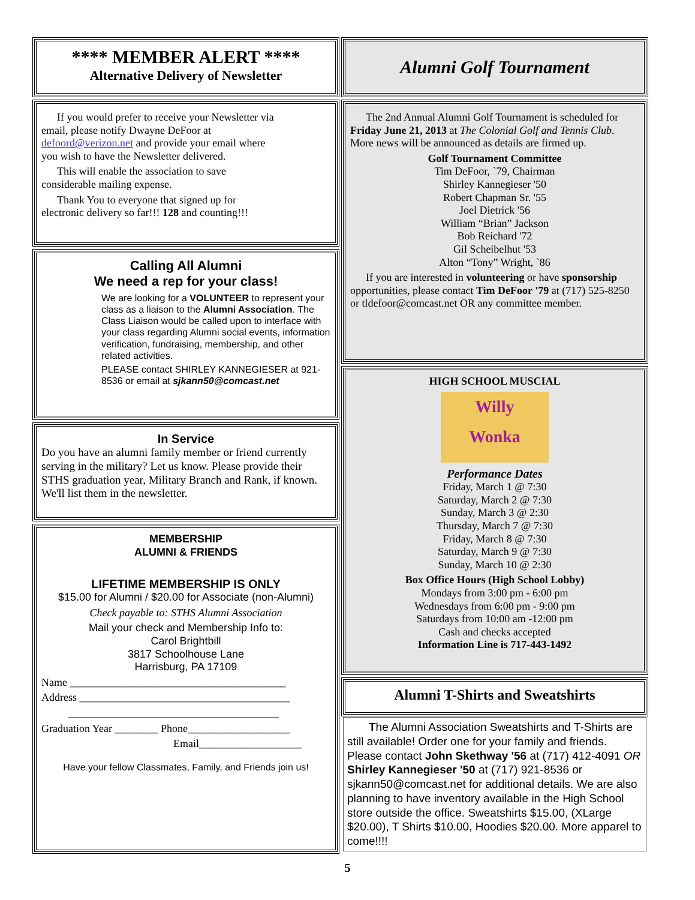**** MEMBER ALERT ****
Alternative Delivery of Newsletter
If you would prefer to receive your Newsletter via email, please notify Dwayne DeFoor at defoord@verizon.net and provide your email where you wish to have the Newsletter delivered.
This will enable the association to save considerable mailing expense.
Thank You to everyone that signed up for electronic delivery so far!!! 128 and counting!!!
Calling All Alumni
We need a rep for your class!
We are looking for a VOLUNTEER to represent your class as a liaison to the Alumni Association. The Class Liaison would be called upon to interface with your class regarding Alumni social events, information verification, fundraising, membership, and other related activities.
PLEASE contact SHIRLEY KANNEGIESER at 921-8536 or email at sjkann50@comcast.net
In Service
Do you have an alumni family member or friend currently serving in the military? Let us know. Please provide their STHS graduation year, Military Branch and Rank, if known. We'll list them in the newsletter.
MEMBERSHIP
ALUMNI & FRIENDS
LIFETIME MEMBERSHIP IS ONLY
$15.00 for Alumni / $20.00 for Associate (non-Alumni)
Check payable to: STHS Alumni Association
Mail your check and Membership Info to:
Carol Brightbill
3817 Schoolhouse Lane
Harrisburg, PA 17109
Name ________________________________________
Address _______________________________________
_______________________________________
Graduation Year ________ Phone___________________
Email___________________
Have your fellow Classmates, Family, and Friends join us!
Alumni Golf Tournament
The 2nd Annual Alumni Golf Tournament is scheduled for Friday June 21, 2013 at The Colonial Golf and Tennis Club. More news will be announced as details are firmed up.
Golf Tournament Committee
Tim DeFoor, `79, Chairman
Shirley Kannegieser '50
Robert Chapman Sr. '55
Joel Dietrick '56
William “Brian” Jackson
Bob Reichard '72
Gil Scheibelhut '53
Alton “Tony” Wright, `86
If you are interested in volunteering or have sponsorship opportunities, please contact Tim DeFoor '79 at (717) 525-8250 or tldefoor@comcast.net OR any committee member.
HIGH SCHOOL MUSCIAL
Willy
Wonka
Performance Dates
Friday, March 1 @ 7:30
Saturday, March 2 @ 7:30
Sunday, March 3 @ 2:30
Thursday, March 7 @ 7:30
Friday, March 8 @ 7:30
Saturday, March 9 @ 7:30
Sunday, March 10 @ 2:30
Box Office Hours (High School Lobby)
Mondays from 3:00 pm - 6:00 pm
Wednesdays from 6:00 pm - 9:00 pm
Saturdays from 10:00 am -12:00 pm
Cash and checks accepted
Information Line is 717-443-1492
Alumni T-Shirts and Sweatshirts
The Alumni Association Sweatshirts and T-Shirts are still available! Order one for your family and friends. Please contact John Skethway '56 at (717) 412-4091 OR Shirley Kannegieser '50 at (717) 921-8536 or sjkann50@comcast.net for additional details. We are also planning to have inventory available in the High School store outside the office. Sweatshirts $15.00, (XLarge $20.00), T Shirts $10.00, Hoodies $20.00. More apparel to come!!!!
5